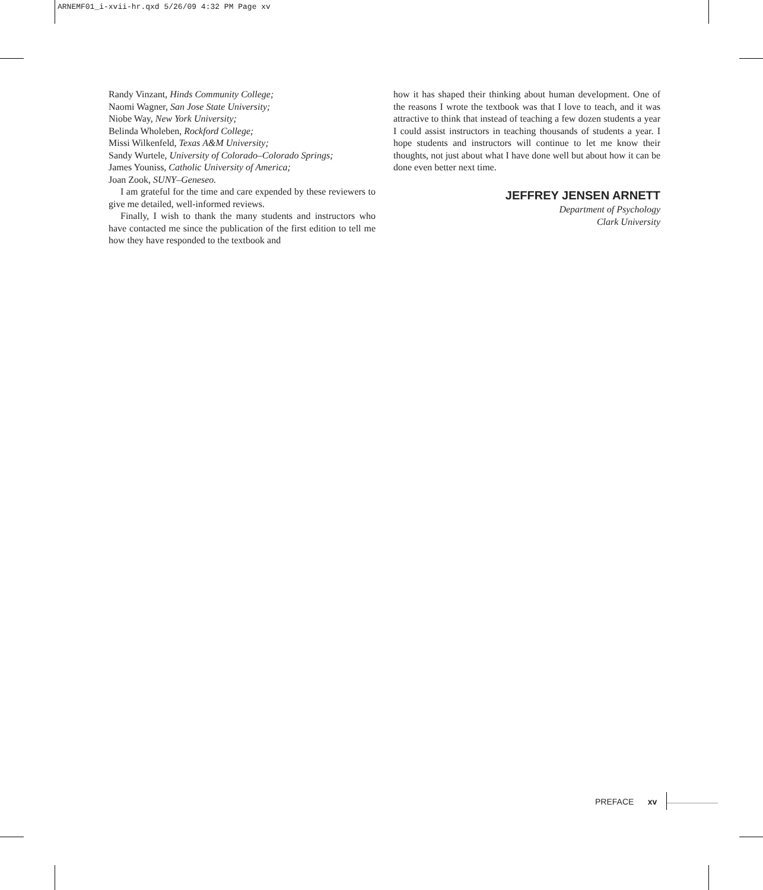ARNEMF01_i-xvii-hr.qxd 5/26/09 4:32 PM Page xv
Randy Vinzant, Hinds Community College;
Naomi Wagner, San Jose State University;
Niobe Way, New York University;
Belinda Wholeben, Rockford College;
Missi Wilkenfeld, Texas A&M University;
Sandy Wurtele, University of Colorado–Colorado Springs;
James Youniss, Catholic University of America;
Joan Zook, SUNY–Geneseo.
I am grateful for the time and care expended by these reviewers to give me detailed, well-informed reviews.
Finally, I wish to thank the many students and instructors who have contacted me since the publication of the first edition to tell me how they have responded to the textbook and
how it has shaped their thinking about human development. One of the reasons I wrote the textbook was that I love to teach, and it was attractive to think that instead of teaching a few dozen students a year I could assist instructors in teaching thousands of students a year. I hope students and instructors will continue to let me know their thoughts, not just about what I have done well but about how it can be done even better next time.
JEFFREY JENSEN ARNETT
Department of Psychology
Clark University
PREFACE xv